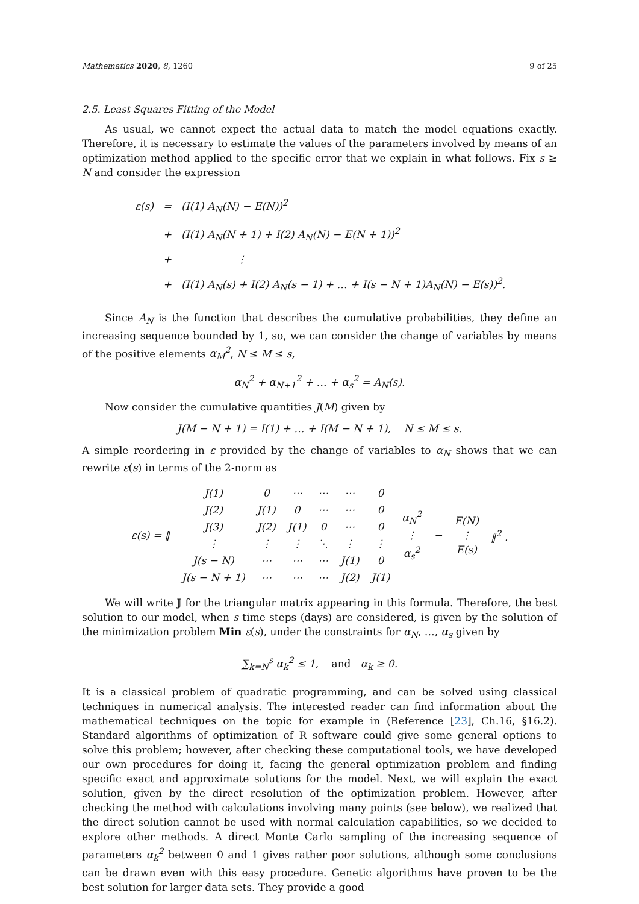Mathematics 2020, 8, 1260 9 of 25
2.5. Least Squares Fitting of the Model
As usual, we cannot expect the actual data to match the model equations exactly. Therefore, it is necessary to estimate the values of the parameters involved by means of an optimization method applied to the specific error that we explain in what follows. Fix s ≥ N and consider the expression
| ε(s) | = | (I(1) A<sub>N</sub>(N) − E(N))<sup>2</sup> |
| | + | (I(1) A<sub>N</sub>(N + 1) + I(2) A<sub>N</sub>(N) − E(N + 1))<sup>2</sup> |
| | + | ⋮ |
| | + | (I(1) A<sub>N</sub>(s) + I(2) A<sub>N</sub>(s − 1) + … + I(s − N + 1)A<sub>N</sub>(N) − E(s))<sup>2</sup>. |
Since A<sub>N</sub> is the function that describes the cumulative probabilities, they define an increasing sequence bounded by 1, so, we can consider the change of variables by means of the positive elements α<sub>M</sub><sup>2</sup>, N ≤ M ≤ s,
α<sub>N</sub><sup>2</sup> + α<sub>N+1</sub><sup>2</sup> + … + α<sub>s</sub><sup>2</sup> = A<sub>N</sub>(s).
Now consider the cumulative quantities J(M) given by
J(M − N + 1) = I(1) + … + I(M − N + 1), N ≤ M ≤ s.
A simple reordering in ε provided by the change of variables to α<sub>N</sub> shows that we can rewrite ε(s) in terms of the 2-norm as
| ε(s) = ‖ | J(1) | 0 | ⋯ | ⋯ | ⋯ | 0 | α<sub>N</sub><sup>2</sup> ⋮ α<sub>s</sub><sup>2</sup> | − | E(N) ⋮ E(s) | ‖<sup>2</sup> . |
| | J(2) | J(1) | 0 | ⋯ | ⋯ | 0 | | | | |
| | J(3) | J(2) | J(1) | 0 | ⋯ | 0 | | | | |
| | ⋮ | ⋮ | ⋮ | ⋱ | ⋮ | ⋮ | | | | |
| | J(s − N) | ⋯ | ⋯ | ⋯ | J(1) | 0 | | | | |
| | J(s − N + 1) | ⋯ | ⋯ | ⋯ | J(2) | J(1) | | | | |
We will write 𝕁 for the triangular matrix appearing in this formula. Therefore, the best solution to our model, when s time steps (days) are considered, is given by the solution of the minimization problem Min ε(s), under the constraints for α<sub>N</sub>, …, α<sub>s</sub> given by
∑<sub>k=N</sub><sup>s</sup> α<sub>k</sub><sup>2</sup> ≤ 1, and α<sub>k</sub> ≥ 0.
It is a classical problem of quadratic programming, and can be solved using classical techniques in numerical analysis. The interested reader can find information about the mathematical techniques on the topic for example in (Reference [23], Ch.16, §16.2). Standard algorithms of optimization of R software could give some general options to solve this problem; however, after checking these computational tools, we have developed our own procedures for doing it, facing the general optimization problem and finding specific exact and approximate solutions for the model. Next, we will explain the exact solution, given by the direct resolution of the optimization problem. However, after checking the method with calculations involving many points (see below), we realized that the direct solution cannot be used with normal calculation capabilities, so we decided to explore other methods. A direct Monte Carlo sampling of the increasing sequence of parameters α<sub>k</sub><sup>2</sup> between 0 and 1 gives rather poor solutions, although some conclusions can be drawn even with this easy procedure. Genetic algorithms have proven to be the best solution for larger data sets. They provide a good